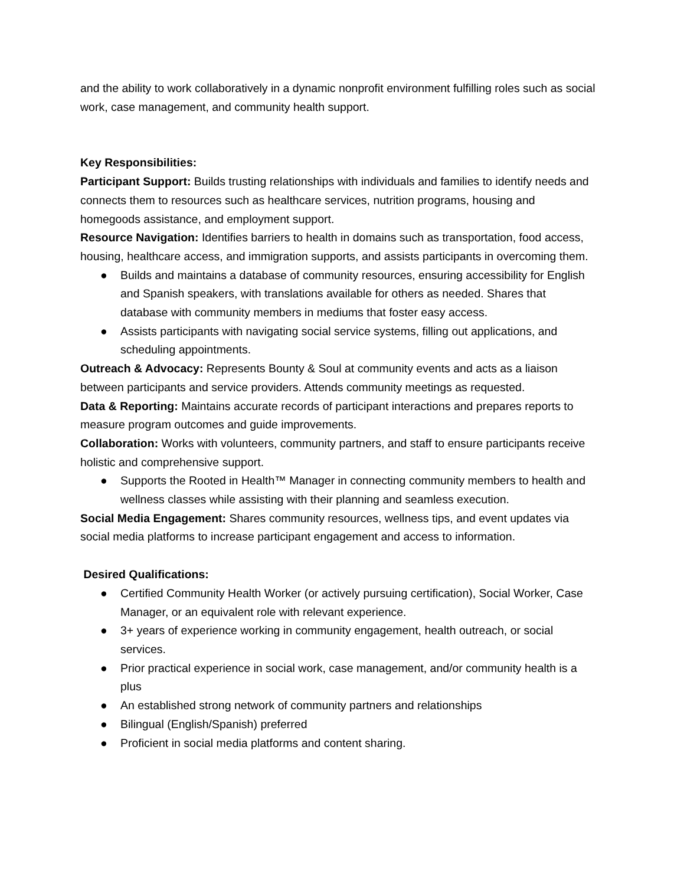and the ability to work collaboratively in a dynamic nonprofit environment fulfilling roles such as social work, case management, and community health support.
Key Responsibilities:
Participant Support: Builds trusting relationships with individuals and families to identify needs and connects them to resources such as healthcare services, nutrition programs, housing and homegoods assistance, and employment support.
Resource Navigation: Identifies barriers to health in domains such as transportation, food access, housing, healthcare access, and immigration supports, and assists participants in overcoming them.
● Builds and maintains a database of community resources, ensuring accessibility for English and Spanish speakers, with translations available for others as needed. Shares that database with community members in mediums that foster easy access.
● Assists participants with navigating social service systems, filling out applications, and scheduling appointments.
Outreach & Advocacy: Represents Bounty & Soul at community events and acts as a liaison between participants and service providers. Attends community meetings as requested.
Data & Reporting: Maintains accurate records of participant interactions and prepares reports to measure program outcomes and guide improvements.
Collaboration: Works with volunteers, community partners, and staff to ensure participants receive holistic and comprehensive support.
● Supports the Rooted in Health™ Manager in connecting community members to health and wellness classes while assisting with their planning and seamless execution.
Social Media Engagement: Shares community resources, wellness tips, and event updates via social media platforms to increase participant engagement and access to information.
Desired Qualifications:
● Certified Community Health Worker (or actively pursuing certification), Social Worker, Case Manager, or an equivalent role with relevant experience.
● 3+ years of experience working in community engagement, health outreach, or social services.
● Prior practical experience in social work, case management, and/or community health is a plus
● An established strong network of community partners and relationships
● Bilingual (English/Spanish) preferred
● Proficient in social media platforms and content sharing.